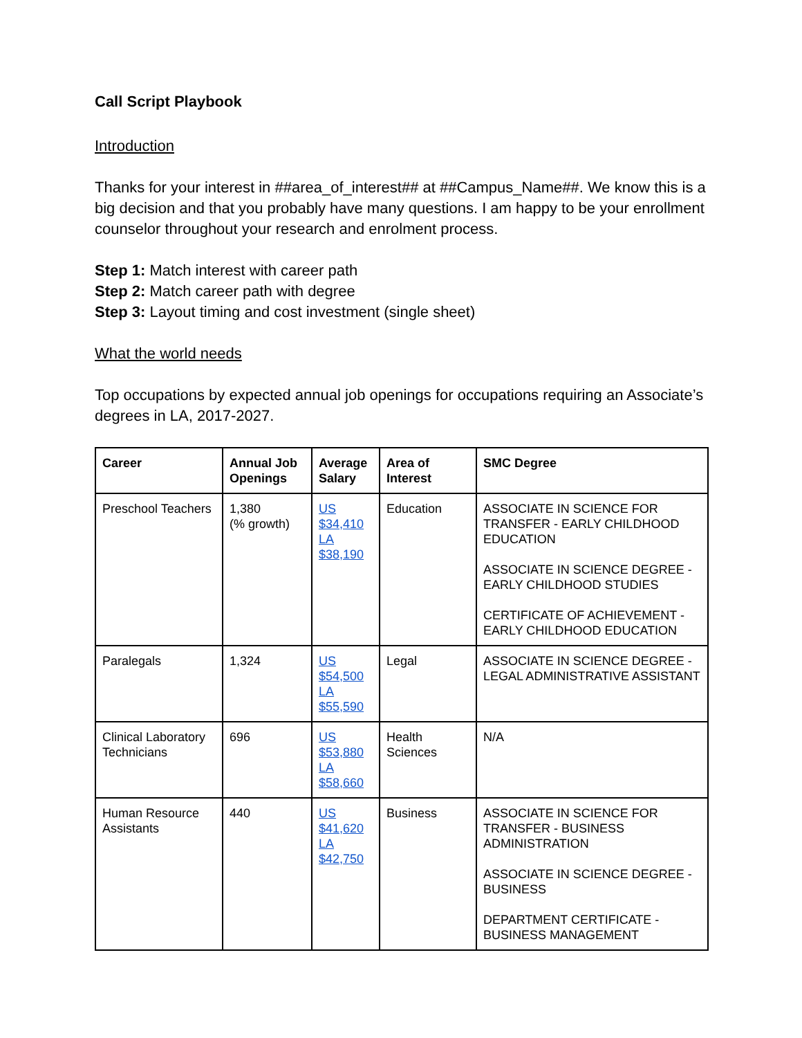Call Script Playbook
Introduction
Thanks for your interest in ##area_of_interest## at ##Campus_Name##. We know this is a big decision and that you probably have many questions. I am happy to be your enrollment counselor throughout your research and enrolment process.
Step 1: Match interest with career path
Step 2: Match career path with degree
Step 3: Layout timing and cost investment (single sheet)
What the world needs
Top occupations by expected annual job openings for occupations requiring an Associate’s degrees in LA, 2017-2027.
| Career | Annual Job Openings | Average Salary | Area of Interest | SMC Degree |
| --- | --- | --- | --- | --- |
| Preschool Teachers | 1,380 (% growth) | US $34,410 LA $38,190 | Education | ASSOCIATE IN SCIENCE FOR TRANSFER - EARLY CHILDHOOD EDUCATION ASSOCIATE IN SCIENCE DEGREE - EARLY CHILDHOOD STUDIES CERTIFICATE OF ACHIEVEMENT - EARLY CHILDHOOD EDUCATION |
| Paralegals | 1,324 | US $54,500 LA $55,590 | Legal | ASSOCIATE IN SCIENCE DEGREE - LEGAL ADMINISTRATIVE ASSISTANT |
| Clinical Laboratory Technicians | 696 | US $53,880 LA $58,660 | Health Sciences | N/A |
| Human Resource Assistants | 440 | US $41,620 LA $42,750 | Business | ASSOCIATE IN SCIENCE FOR TRANSFER - BUSINESS ADMINISTRATION ASSOCIATE IN SCIENCE DEGREE - BUSINESS DEPARTMENT CERTIFICATE - BUSINESS MANAGEMENT |